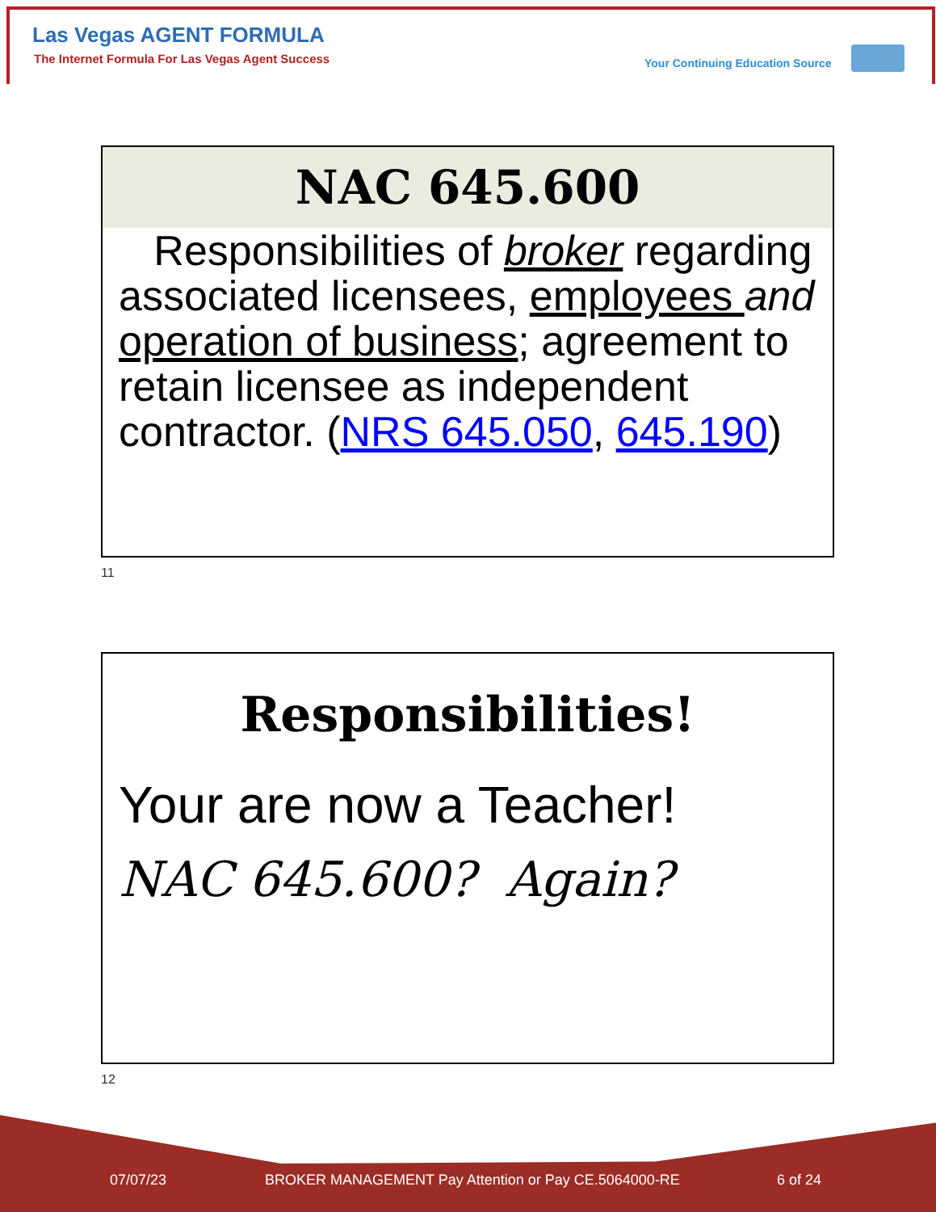Las Vegas AGENT FORMULA
The Internet Formula For Las Vegas Agent Success
Your Continuing Education Source
NAC 645.600
Responsibilities of broker regarding associated licensees, employees and operation of business; agreement to retain licensee as independent contractor. (NRS 645.050, 645.190)
11
Responsibilities!
Your are now a Teacher!
NAC 645.600? Again?
12
07/07/23
BROKER MANAGEMENT Pay Attention or Pay CE.5064000-RE
6 of 24